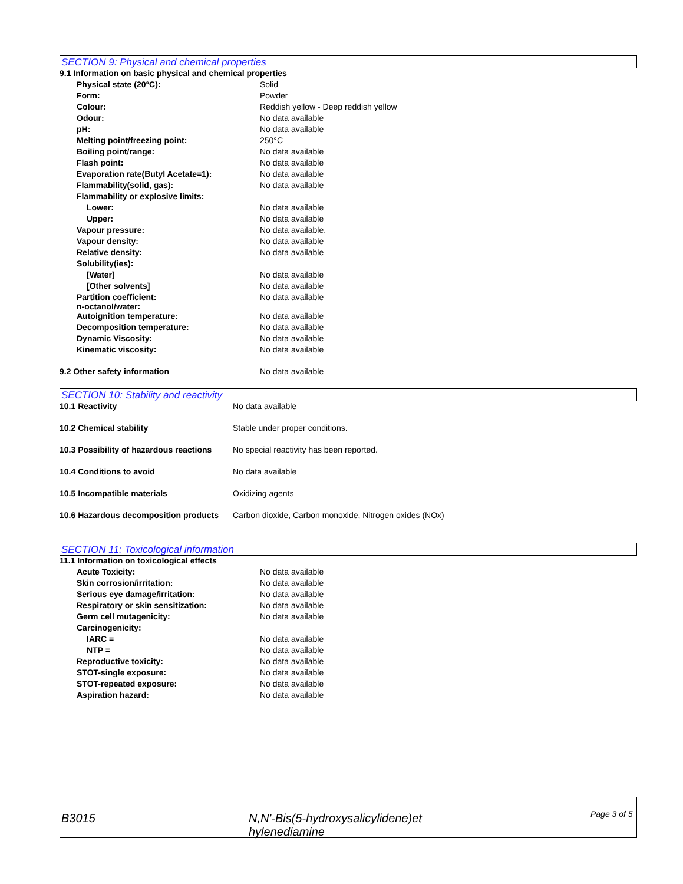SECTION 9: Physical and chemical properties
| 9.1 Information on basic physical and chemical properties | |
| Physical state (20°C): | Solid |
| Form: | Powder |
| Colour: | Reddish yellow - Deep reddish yellow |
| Odour: | No data available |
| pH: | No data available |
| Melting point/freezing point: | 250°C |
| Boiling point/range: | No data available |
| Flash point: | No data available |
| Evaporation rate(Butyl Acetate=1): | No data available |
| Flammability(solid, gas): | No data available |
| Flammability or explosive limits: | |
| Lower: | No data available |
| Upper: | No data available |
| Vapour pressure: | No data available. |
| Vapour density: | No data available |
| Relative density: | No data available |
| Solubility(ies): | |
| [Water] | No data available |
| [Other solvents] | No data available |
| Partition coefficient: n-octanol/water: | No data available |
| Autoignition temperature: | No data available |
| Decomposition temperature: | No data available |
| Dynamic Viscosity: | No data available |
| Kinematic viscosity: | No data available |
| 9.2 Other safety information | No data available |
SECTION 10: Stability and reactivity
| 10.1 Reactivity | No data available |
| 10.2 Chemical stability | Stable under proper conditions. |
| 10.3 Possibility of hazardous reactions | No special reactivity has been reported. |
| 10.4 Conditions to avoid | No data available |
| 10.5 Incompatible materials | Oxidizing agents |
| 10.6 Hazardous decomposition products | Carbon dioxide, Carbon monoxide, Nitrogen oxides (NOx) |
SECTION 11: Toxicological information
| 11.1 Information on toxicological effects | |
| Acute Toxicity: | No data available |
| Skin corrosion/irritation: | No data available |
| Serious eye damage/irritation: | No data available |
| Respiratory or skin sensitization: | No data available |
| Germ cell mutagenicity: | No data available |
| Carcinogenicity: | |
| IARC = | No data available |
| NTP = | No data available |
| Reproductive toxicity: | No data available |
| STOT-single exposure: | No data available |
| STOT-repeated exposure: | No data available |
| Aspiration hazard: | No data available |
B3015 N,N'-Bis(5-hydroxysalicylidene)et
hylenediamine
Page 3 of 5